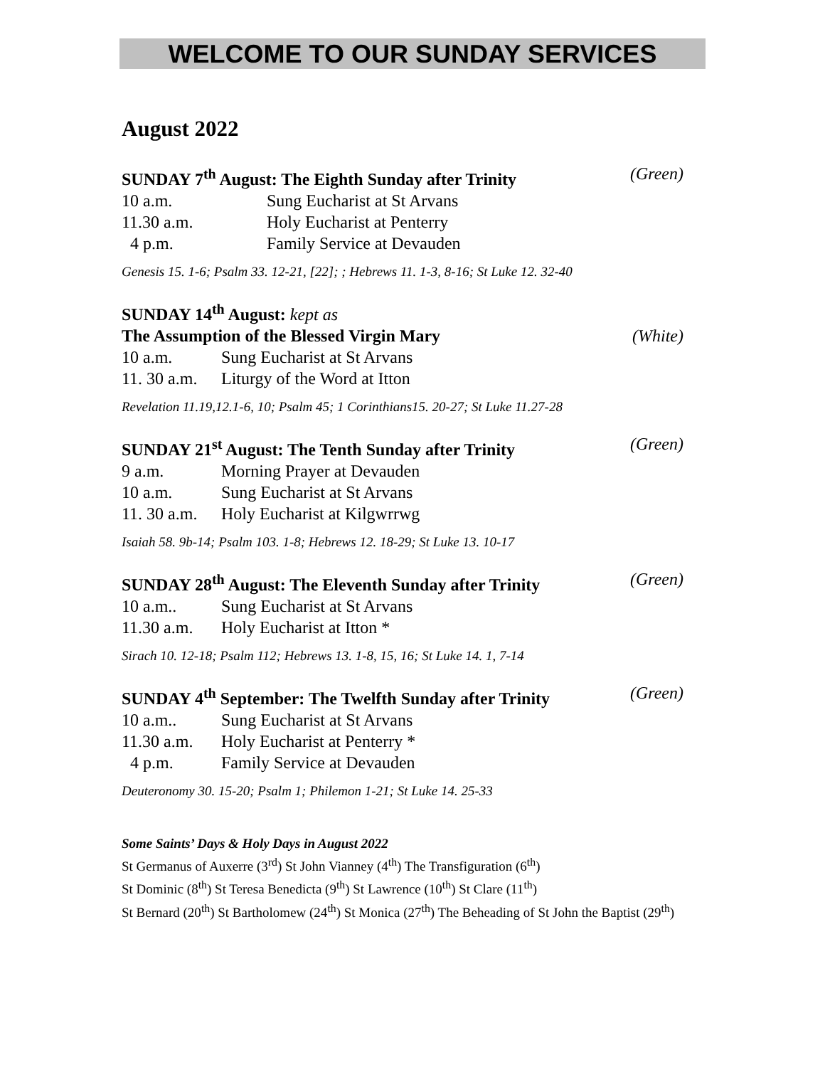WELCOME TO OUR SUNDAY SERVICES
August 2022
SUNDAY 7<sup>th</sup> August: The Eighth Sunday after Trinity (Green)
10 a.m. Sung Eucharist at St Arvans
11.30 a.m. Holy Eucharist at Penterry
4 p.m. Family Service at Devauden
Genesis 15. 1-6; Psalm 33. 12-21, [22]; ; Hebrews 11. 1-3, 8-16; St Luke 12. 32-40
SUNDAY 14<sup>th</sup> August: kept as
The Assumption of the Blessed Virgin Mary (White)
10 a.m. Sung Eucharist at St Arvans
11. 30 a.m. Liturgy of the Word at Itton
Revelation 11.19,12.1-6, 10; Psalm 45; 1 Corinthians15. 20-27; St Luke 11.27-28
SUNDAY 21<sup>st</sup> August: The Tenth Sunday after Trinity (Green)
9 a.m. Morning Prayer at Devauden
10 a.m. Sung Eucharist at St Arvans
11. 30 a.m. Holy Eucharist at Kilgwrrwg
Isaiah 58. 9b-14; Psalm 103. 1-8; Hebrews 12. 18-29; St Luke 13. 10-17
SUNDAY 28<sup>th</sup> August: The Eleventh Sunday after Trinity (Green)
10 a.m.. Sung Eucharist at St Arvans
11.30 a.m. Holy Eucharist at Itton *
Sirach 10. 12-18; Psalm 112; Hebrews 13. 1-8, 15, 16; St Luke 14. 1, 7-14
SUNDAY 4<sup>th</sup> September: The Twelfth Sunday after Trinity (Green)
10 a.m.. Sung Eucharist at St Arvans
11.30 a.m. Holy Eucharist at Penterry *
4 p.m. Family Service at Devauden
Deuteronomy 30. 15-20; Psalm 1; Philemon 1-21; St Luke 14. 25-33
Some Saints’ Days & Holy Days in August 2022
St Germanus of Auxerre (3<sup>rd</sup>) St John Vianney (4<sup>th</sup>) The Transfiguration (6<sup>th</sup>)
St Dominic (8<sup>th</sup>) St Teresa Benedicta (9<sup>th</sup>) St Lawrence (10<sup>th</sup>) St Clare (11<sup>th</sup>)
St Bernard (20<sup>th</sup>) St Bartholomew (24<sup>th</sup>) St Monica (27<sup>th</sup>) The Beheading of St John the Baptist (29<sup>th</sup>)